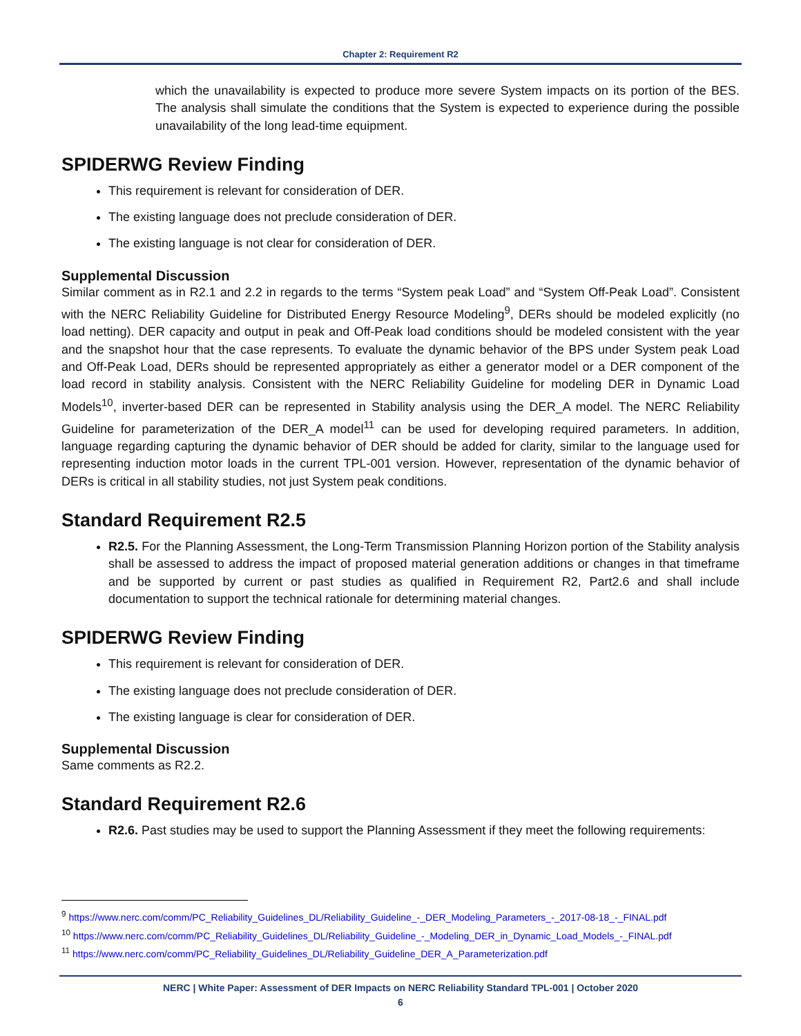Chapter 2: Requirement R2
which the unavailability is expected to produce more severe System impacts on its portion of the BES. The analysis shall simulate the conditions that the System is expected to experience during the possible unavailability of the long lead-time equipment.
SPIDERWG Review Finding
This requirement is relevant for consideration of DER.
The existing language does not preclude consideration of DER.
The existing language is not clear for consideration of DER.
Supplemental Discussion
Similar comment as in R2.1 and 2.2 in regards to the terms “System peak Load” and “System Off-Peak Load”. Consistent with the NERC Reliability Guideline for Distributed Energy Resource Modeling<sup>9</sup>, DERs should be modeled explicitly (no load netting). DER capacity and output in peak and Off-Peak load conditions should be modeled consistent with the year and the snapshot hour that the case represents. To evaluate the dynamic behavior of the BPS under System peak Load and Off-Peak Load, DERs should be represented appropriately as either a generator model or a DER component of the load record in stability analysis. Consistent with the NERC Reliability Guideline for modeling DER in Dynamic Load Models<sup>10</sup>, inverter-based DER can be represented in Stability analysis using the DER_A model. The NERC Reliability Guideline for parameterization of the DER_A model<sup>11</sup> can be used for developing required parameters. In addition, language regarding capturing the dynamic behavior of DER should be added for clarity, similar to the language used for representing induction motor loads in the current TPL-001 version. However, representation of the dynamic behavior of DERs is critical in all stability studies, not just System peak conditions.
Standard Requirement R2.5
R2.5. For the Planning Assessment, the Long-Term Transmission Planning Horizon portion of the Stability analysis shall be assessed to address the impact of proposed material generation additions or changes in that timeframe and be supported by current or past studies as qualified in Requirement R2, Part2.6 and shall include documentation to support the technical rationale for determining material changes.
SPIDERWG Review Finding
This requirement is relevant for consideration of DER.
The existing language does not preclude consideration of DER.
The existing language is clear for consideration of DER.
Supplemental Discussion
Same comments as R2.2.
Standard Requirement R2.6
R2.6. Past studies may be used to support the Planning Assessment if they meet the following requirements:
<sup>9</sup> https://www.nerc.com/comm/PC_Reliability_Guidelines_DL/Reliability_Guideline_-_DER_Modeling_Parameters_-_2017-08-18_-_FINAL.pdf
<sup>10</sup> https://www.nerc.com/comm/PC_Reliability_Guidelines_DL/Reliability_Guideline_-_Modeling_DER_in_Dynamic_Load_Models_-_FINAL.pdf
<sup>11</sup> https://www.nerc.com/comm/PC_Reliability_Guidelines_DL/Reliability_Guideline_DER_A_Parameterization.pdf
NERC | White Paper: Assessment of DER Impacts on NERC Reliability Standard TPL-001 | October 2020
6